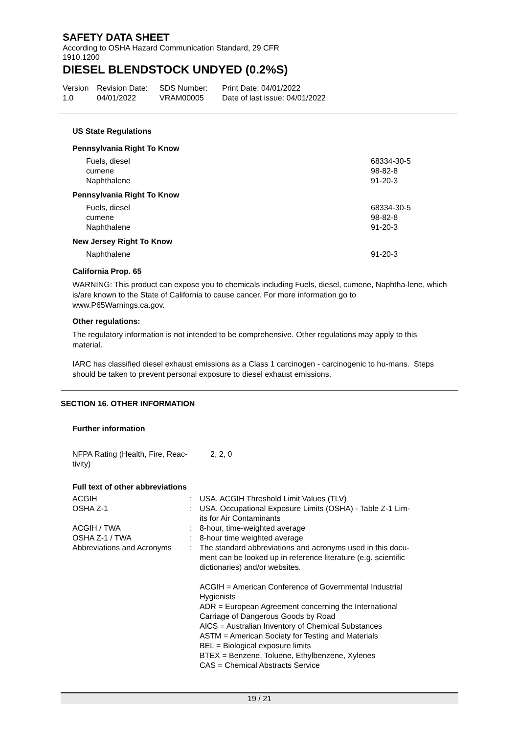SAFETY DATA SHEET
According to OSHA Hazard Communication Standard, 29 CFR 1910.1200
DIESEL BLENDSTOCK UNDYED (0.2%S)
Version
1.0
Revision Date:
04/01/2022
SDS Number:
VRAM00005
Print Date: 04/01/2022
Date of last issue: 04/01/2022
US State Regulations
Pennsylvania Right To Know
| Fuels, diesel cumene Naphthalene | 68334-30-5 98-82-8 91-20-3 |
Pennsylvania Right To Know
| Fuels, diesel cumene Naphthalene | 68334-30-5 98-82-8 91-20-3 |
New Jersey Right To Know
| Naphthalene | 91-20-3 |
California Prop. 65
WARNING: This product can expose you to chemicals including Fuels, diesel, cumene, Naphtha-lene, which is/are known to the State of California to cause cancer. For more information go to www.P65Warnings.ca.gov.
Other regulations:
The regulatory information is not intended to be comprehensive. Other regulations may apply to this material.
IARC has classified diesel exhaust emissions as a Class 1 carcinogen - carcinogenic to hu-mans. Steps should be taken to prevent personal exposure to diesel exhaust emissions.
SECTION 16. OTHER INFORMATION
Further information
| NFPA Rating (Health, Fire, Reac- tivity) | 2, 2, 0 |
Full text of other abbreviations
| ACGIH | : | USA. ACGIH Threshold Limit Values (TLV) |
| OSHA Z-1 | : | USA. Occupational Exposure Limits (OSHA) - Table Z-1 Lim- its for Air Contaminants |
| ACGIH / TWA | : | 8-hour, time-weighted average |
| OSHA Z-1 / TWA | : | 8-hour time weighted average |
| Abbreviations and Acronyms | : | The standard abbreviations and acronyms used in this docu- ment can be looked up in reference literature (e.g. scientific dictionaries) and/or websites. ACGIH = American Conference of Governmental Industrial Hygienists ADR = European Agreement concerning the International Carriage of Dangerous Goods by Road AICS = Australian Inventory of Chemical Substances ASTM = American Society for Testing and Materials BEL = Biological exposure limits BTEX = Benzene, Toluene, Ethylbenzene, Xylenes CAS = Chemical Abstracts Service |
19 / 21